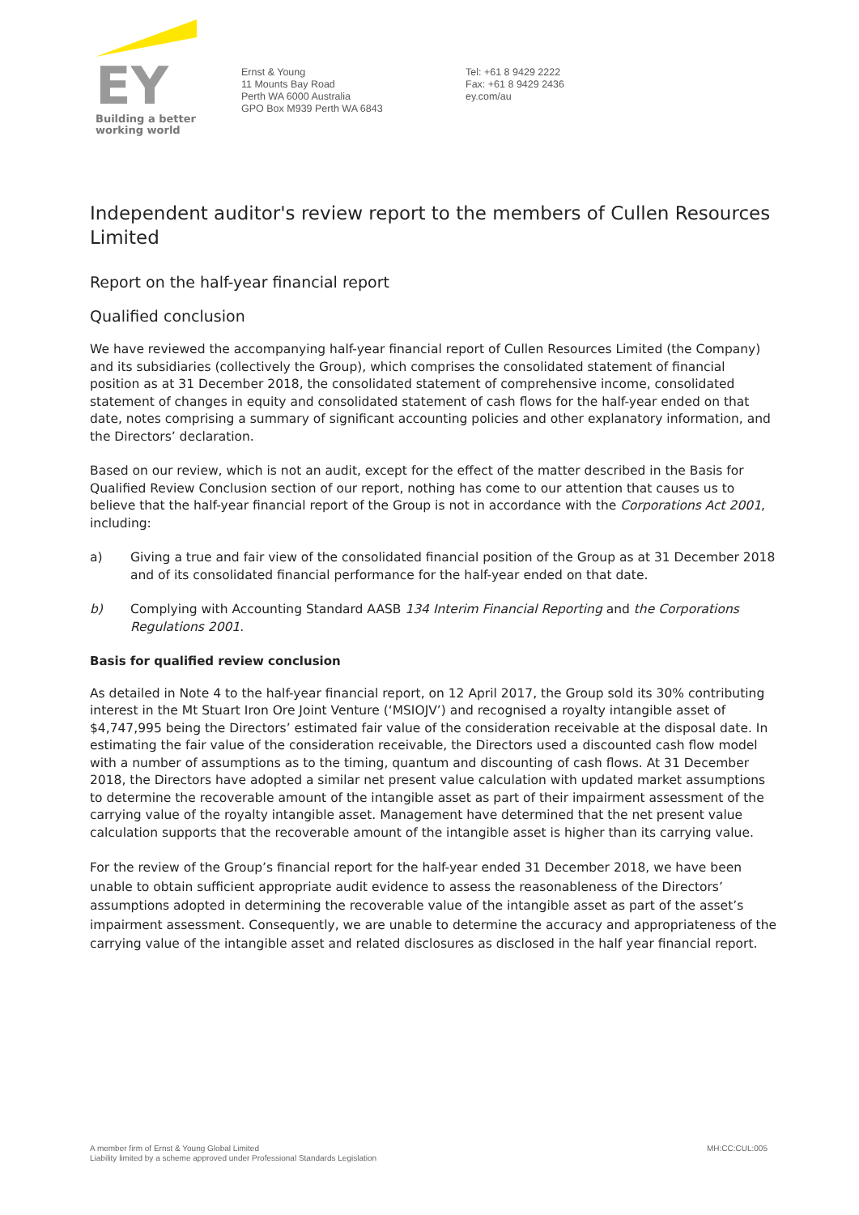EY
Building a better
working world
Ernst & Young
11 Mounts Bay Road
Perth WA 6000 Australia
GPO Box M939 Perth WA 6843
Tel: +61 8 9429 2222
Fax: +61 8 9429 2436
ey.com/au
Independent auditor's review report to the members of Cullen Resources Limited
Report on the half-year financial report
Qualified conclusion
We have reviewed the accompanying half-year financial report of Cullen Resources Limited (the Company) and its subsidiaries (collectively the Group), which comprises the consolidated statement of financial position as at 31 December 2018, the consolidated statement of comprehensive income, consolidated statement of changes in equity and consolidated statement of cash flows for the half-year ended on that date, notes comprising a summary of significant accounting policies and other explanatory information, and the Directors’ declaration.
Based on our review, which is not an audit, except for the effect of the matter described in the Basis for Qualified Review Conclusion section of our report, nothing has come to our attention that causes us to believe that the half-year financial report of the Group is not in accordance with the Corporations Act 2001, including:
a) Giving a true and fair view of the consolidated financial position of the Group as at 31 December 2018 and of its consolidated financial performance for the half-year ended on that date.
b) Complying with Accounting Standard AASB 134 Interim Financial Reporting and the Corporations Regulations 2001.
Basis for qualified review conclusion
As detailed in Note 4 to the half-year financial report, on 12 April 2017, the Group sold its 30% contributing interest in the Mt Stuart Iron Ore Joint Venture (‘MSIOJV’) and recognised a royalty intangible asset of $4,747,995 being the Directors’ estimated fair value of the consideration receivable at the disposal date. In estimating the fair value of the consideration receivable, the Directors used a discounted cash flow model with a number of assumptions as to the timing, quantum and discounting of cash flows. At 31 December 2018, the Directors have adopted a similar net present value calculation with updated market assumptions to determine the recoverable amount of the intangible asset as part of their impairment assessment of the carrying value of the royalty intangible asset. Management have determined that the net present value calculation supports that the recoverable amount of the intangible asset is higher than its carrying value.
For the review of the Group’s financial report for the half-year ended 31 December 2018, we have been unable to obtain sufficient appropriate audit evidence to assess the reasonableness of the Directors’ assumptions adopted in determining the recoverable value of the intangible asset as part of the asset’s impairment assessment. Consequently, we are unable to determine the accuracy and appropriateness of the carrying value of the intangible asset and related disclosures as disclosed in the half year financial report.
A member firm of Ernst & Young Global Limited
Liability limited by a scheme approved under Professional Standards Legislation
MH:CC:CUL:005